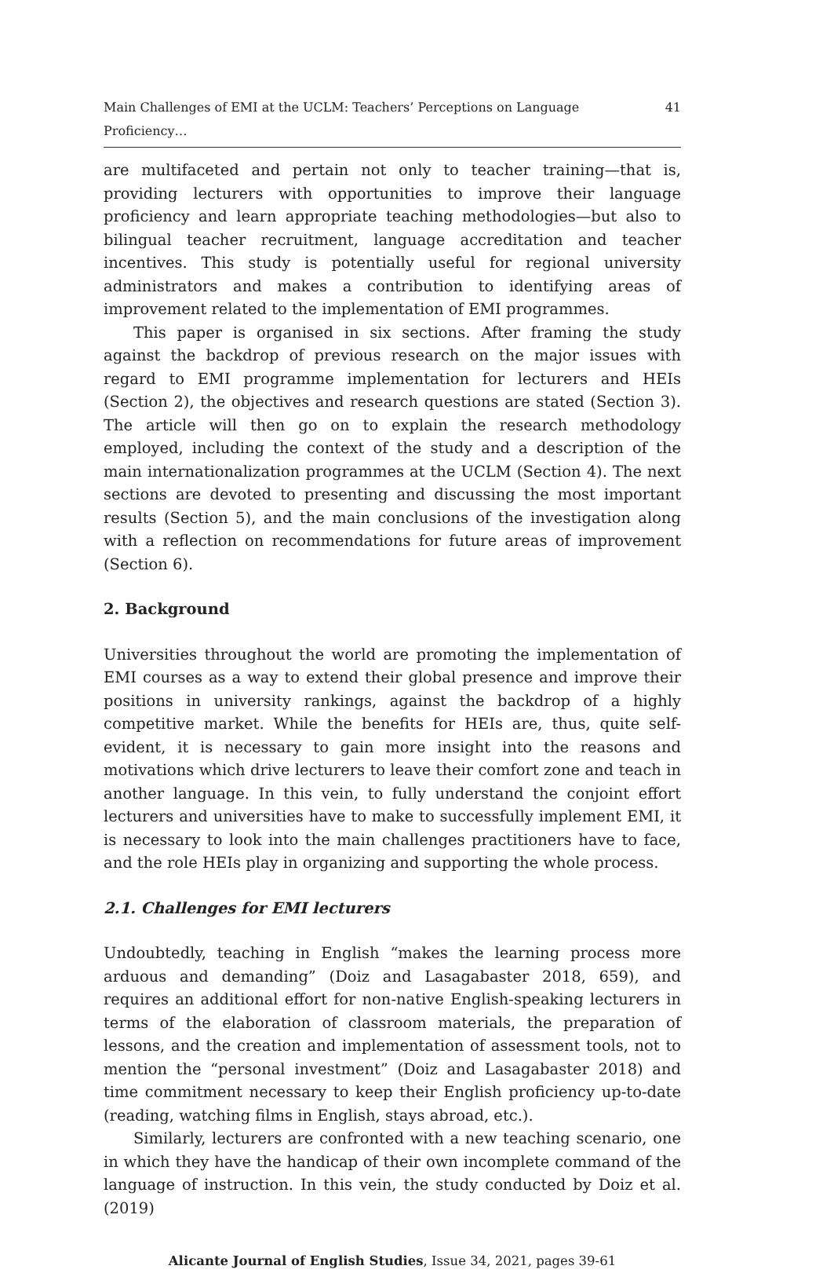Main Challenges of EMI at the UCLM: Teachers’ Perceptions on Language Proficiency… 41
are multifaceted and pertain not only to teacher training—that is, providing lecturers with opportunities to improve their language proficiency and learn appropriate teaching methodologies—but also to bilingual teacher recruitment, language accreditation and teacher incentives. This study is potentially useful for regional university administrators and makes a contribution to identifying areas of improvement related to the implementation of EMI programmes.
This paper is organised in six sections. After framing the study against the backdrop of previous research on the major issues with regard to EMI programme implementation for lecturers and HEIs (Section 2), the objectives and research questions are stated (Section 3). The article will then go on to explain the research methodology employed, including the context of the study and a description of the main internationalization programmes at the UCLM (Section 4). The next sections are devoted to presenting and discussing the most important results (Section 5), and the main conclusions of the investigation along with a reflection on recommendations for future areas of improvement (Section 6).
2. Background
Universities throughout the world are promoting the implementation of EMI courses as a way to extend their global presence and improve their positions in university rankings, against the backdrop of a highly competitive market. While the benefits for HEIs are, thus, quite self-evident, it is necessary to gain more insight into the reasons and motivations which drive lecturers to leave their comfort zone and teach in another language. In this vein, to fully understand the conjoint effort lecturers and universities have to make to successfully implement EMI, it is necessary to look into the main challenges practitioners have to face, and the role HEIs play in organizing and supporting the whole process.
2.1. Challenges for EMI lecturers
Undoubtedly, teaching in English “makes the learning process more arduous and demanding” (Doiz and Lasagabaster 2018, 659), and requires an additional effort for non-native English-speaking lecturers in terms of the elaboration of classroom materials, the preparation of lessons, and the creation and implementation of assessment tools, not to mention the “personal investment” (Doiz and Lasagabaster 2018) and time commitment necessary to keep their English proficiency up-to-date (reading, watching films in English, stays abroad, etc.).
Similarly, lecturers are confronted with a new teaching scenario, one in which they have the handicap of their own incomplete command of the language of instruction. In this vein, the study conducted by Doiz et al. (2019)
Alicante Journal of English Studies, Issue 34, 2021, pages 39-61